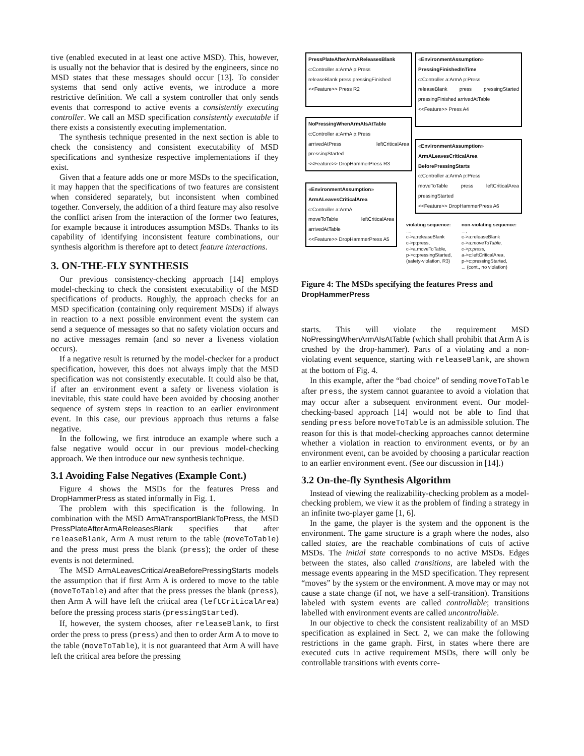tive (enabled executed in at least one active MSD). This, however, is usually not the behavior that is desired by the engineers, since no MSD states that these messages should occur [13]. To consider systems that send only active events, we introduce a more restrictive definition. We call a system controller that only sends events that correspond to active events a consistently executing controller. We call an MSD specification consistently executable if there exists a consistently executing implementation.
The synthesis technique presented in the next section is able to check the consistency and consistent executability of MSD specifications and synthesize respective implementations if they exist.
Given that a feature adds one or more MSDs to the specification, it may happen that the specifications of two features are consistent when considered separately, but inconsistent when combined together. Conversely, the addition of a third feature may also resolve the conflict arisen from the interaction of the former two features, for example because it introduces assumption MSDs. Thanks to its capability of identifying inconsistent feature combinations, our synthesis algorithm is therefore apt to detect feature interactions.
3. ON-THE-FLY SYNTHESIS
Our previous consistency-checking approach [14] employs model-checking to check the consistent executability of the MSD specifications of products. Roughly, the approach checks for an MSD specification (containing only requirement MSDs) if always in reaction to a next possible environment event the system can send a sequence of messages so that no safety violation occurs and no active messages remain (and so never a liveness violation occurs).
If a negative result is returned by the model-checker for a product specification, however, this does not always imply that the MSD specification was not consistently executable. It could also be that, if after an environment event a safety or liveness violation is inevitable, this state could have been avoided by choosing another sequence of system steps in reaction to an earlier environment event. In this case, our previous approach thus returns a false negative.
In the following, we first introduce an example where such a false negative would occur in our previous model-checking approach. We then introduce our new synthesis technique.
3.1 Avoiding False Negatives (Example Cont.)
Figure 4 shows the MSDs for the features Press and DropHammerPress as stated informally in Fig. 1.
The problem with this specification is the following. In combination with the MSD ArmATransportBlankToPress, the MSD PressPlateAfterArmAReleasesBlank specifies that after releaseBlank, Arm A must return to the table (moveToTable) and the press must press the blank (press); the order of these events is not determined.
The MSD ArmALeavesCriticalAreaBeforePressingStarts models the assumption that if first Arm A is ordered to move to the table (moveToTable) and after that the press presses the blank (press), then Arm A will have left the critical area (leftCriticalArea) before the pressing process starts (pressingStarted).
If, however, the system chooses, after releaseBlank, to first order the press to press (press) and then to order Arm A to move to the table (moveToTable), it is not guaranteed that Arm A will have left the critical area before the pressing
PressPlateAfterArmAReleasesBlank
c:Controller a:ArmA p:Press
releaseBlank press pressingFinished
<<Feature>> Press R2
NoPressingWhenArmAIsAtTable
c:Controller a:ArmA p:Press
arrivedAtPress leftCriticalArea pressingStarted
<<Feature>> DropHammerPress R3
«EnvironmentAssumption» ArmALeavesCriticalArea
c:Controller a:ArmA
moveToTable leftCriticalArea arrivedAtTable
<<Feature>> DropHammerPress A5
«EnvironmentAssumption» PressingFinishedInTime
c:Controller a:ArmA p:Press
releaseBlank press pressingStarted pressingFinished arrivedAtTable
<<Feature>> Press A4
«EnvironmentAssumption» ArmALeavesCriticalArea BeforePressingStarts
c:Controller a:ArmA p:Press
moveToTable press leftCriticalArea pressingStarted
<<Feature>> DropHammerPress A6
violating sequence:
...,
c->a:releaseBlank
c->p:press,
c->a.moveToTable,
p->c:pressingStarted,
(safety-violation, R3)
non-violating sequence:
...,
c->a:releaseBlank
c->a:moveToTable,
c->p:press,
a->c:leftCriticalArea,
p->c:pressingStarted,
... (cont., no violation)
Figure 4: The MSDs specifying the features Press and DropHammerPress
starts. This will violate the requirement MSD NoPressingWhenArmAIsAtTable (which shall prohibit that Arm A is crushed by the drop-hammer). Parts of a violating and a non-violating event sequence, starting with releaseBlank, are shown at the bottom of Fig. 4.
In this example, after the “bad choice” of sending moveToTable after press, the system cannot guarantee to avoid a violation that may occur after a subsequent environment event. Our model-checking-based approach [14] would not be able to find that sending press before moveToTable is an admissible solution. The reason for this is that model-checking approaches cannot determine whether a violation in reaction to environment events, or by an environment event, can be avoided by choosing a particular reaction to an earlier environment event. (See our discussion in [14].)
3.2 On-the-fly Synthesis Algorithm
Instead of viewing the realizability-checking problem as a model-checking problem, we view it as the problem of finding a strategy in an infinite two-player game [1, 6].
In the game, the player is the system and the opponent is the environment. The game structure is a graph where the nodes, also called states, are the reachable combinations of cuts of active MSDs. The initial state corresponds to no active MSDs. Edges between the states, also called transitions, are labeled with the message events appearing in the MSD specification. They represent “moves” by the system or the environment. A move may or may not cause a state change (if not, we have a self-transition). Transitions labeled with system events are called controllable; transitions labelled with environment events are called uncontrollable.
In our objective to check the consistent realizability of an MSD specification as explained in Sect. 2, we can make the following restrictions in the game graph. First, in states where there are executed cuts in active requirement MSDs, there will only be controllable transitions with events corre-